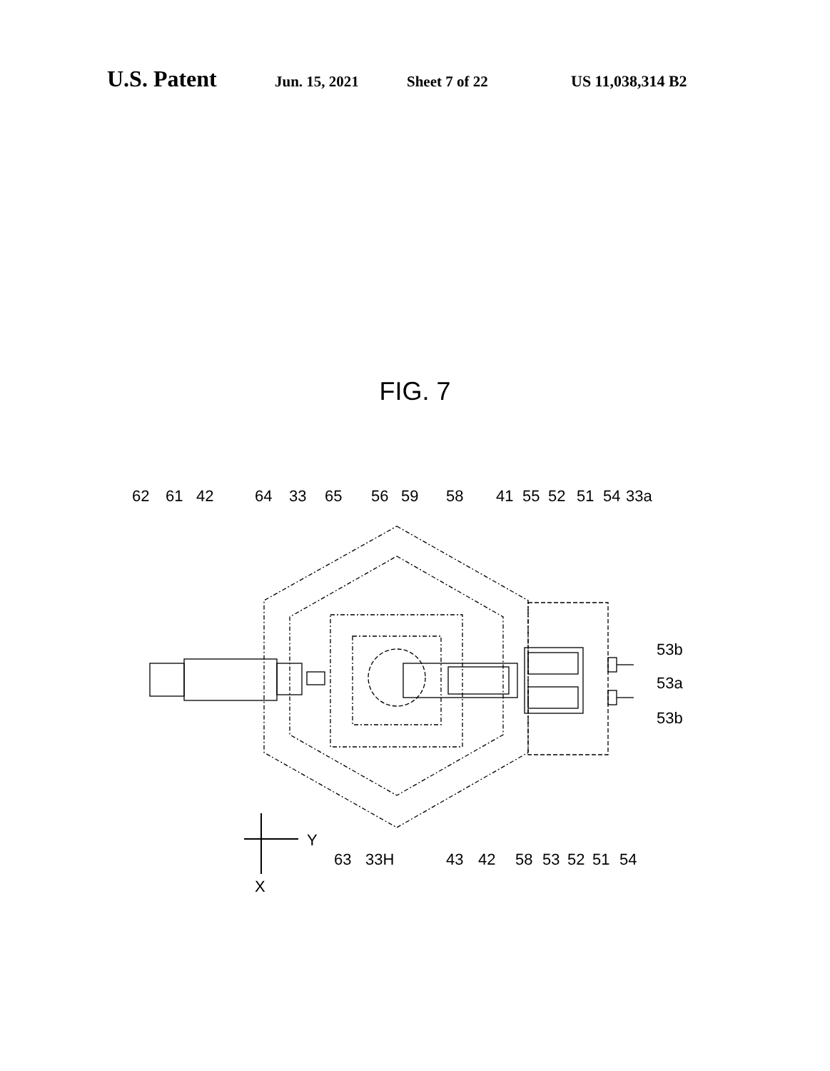U.S. Patent Jun. 15, 2021 Sheet 7 of 22 US 11,038,314 B2
FIG. 7
62
61
42
64
33
65
56
59
58
41
55
52
51
54
33a
53b
53a
53b
63
33H
43
42
58
53
52
51
54
Y
X